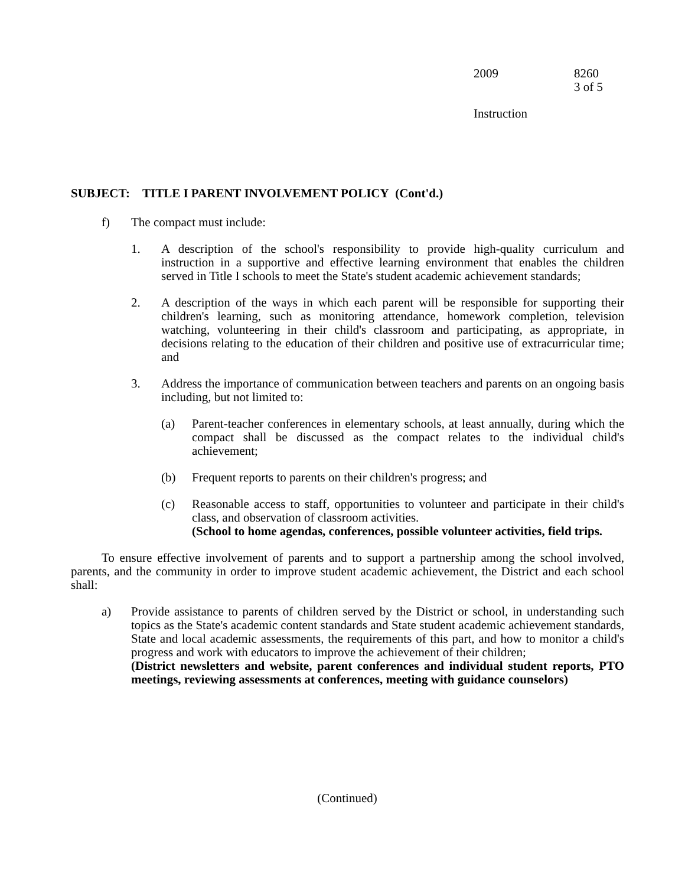2009 8260
3 of 5
Instruction
SUBJECT: TITLE I PARENT INVOLVEMENT POLICY (Cont'd.)
f) The compact must include:
1. A description of the school's responsibility to provide high-quality curriculum and instruction in a supportive and effective learning environment that enables the children served in Title I schools to meet the State's student academic achievement standards;
2. A description of the ways in which each parent will be responsible for supporting their children's learning, such as monitoring attendance, homework completion, television watching, volunteering in their child's classroom and participating, as appropriate, in decisions relating to the education of their children and positive use of extracurricular time; and
3. Address the importance of communication between teachers and parents on an ongoing basis including, but not limited to:
(a) Parent-teacher conferences in elementary schools, at least annually, during which the compact shall be discussed as the compact relates to the individual child's achievement;
(b) Frequent reports to parents on their children's progress; and
(c) Reasonable access to staff, opportunities to volunteer and participate in their child's class, and observation of classroom activities.
(School to home agendas, conferences, possible volunteer activities, field trips.
To ensure effective involvement of parents and to support a partnership among the school involved, parents, and the community in order to improve student academic achievement, the District and each school shall:
a) Provide assistance to parents of children served by the District or school, in understanding such topics as the State's academic content standards and State student academic achievement standards, State and local academic assessments, the requirements of this part, and how to monitor a child's progress and work with educators to improve the achievement of their children;
(District newsletters and website, parent conferences and individual student reports, PTO meetings, reviewing assessments at conferences, meeting with guidance counselors)
(Continued)